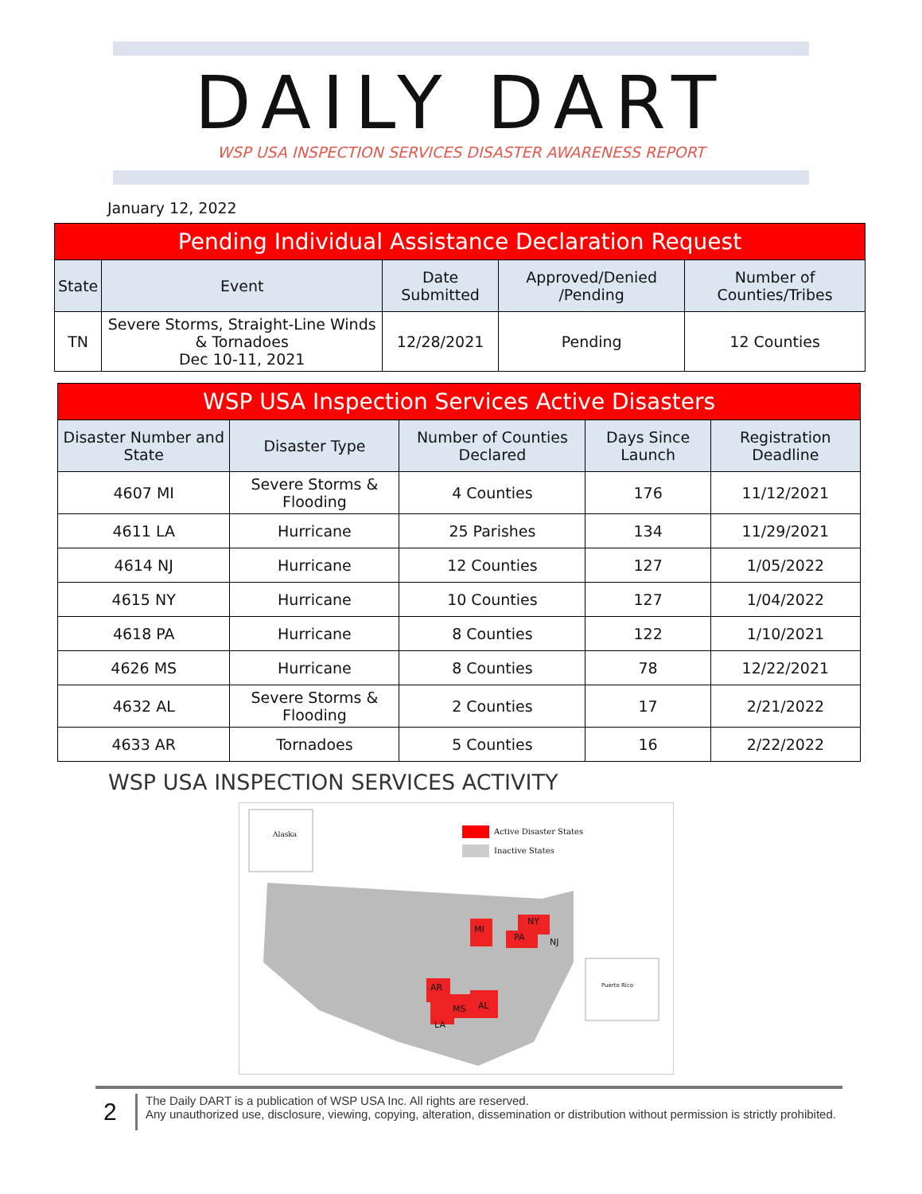DAILY DART
WSP USA INSPECTION SERVICES DISASTER AWARENESS REPORT
January 12, 2022
| Pending Individual Assistance Declaration Request | | | | |
| State | Event | Date Submitted | Approved/Denied /Pending | Number of Counties/Tribes |
| TN | Severe Storms, Straight-Line Winds & Tornadoes Dec 10-11, 2021 | 12/28/2021 | Pending | 12 Counties |
| WSP USA Inspection Services Active Disasters | | | | |
| Disaster Number and State | Disaster Type | Number of Counties Declared | Days Since Launch | Registration Deadline |
| 4607 MI | Severe Storms & Flooding | 4 Counties | 176 | 11/12/2021 |
| 4611 LA | Hurricane | 25 Parishes | 134 | 11/29/2021 |
| 4614 NJ | Hurricane | 12 Counties | 127 | 1/05/2022 |
| 4615 NY | Hurricane | 10 Counties | 127 | 1/04/2022 |
| 4618 PA | Hurricane | 8 Counties | 122 | 1/10/2021 |
| 4626 MS | Hurricane | 8 Counties | 78 | 12/22/2021 |
| 4632 AL | Severe Storms & Flooding | 2 Counties | 17 | 2/21/2022 |
| 4633 AR | Tornadoes | 5 Counties | 16 | 2/22/2022 |
WSP USA INSPECTION SERVICES ACTIVITY
Alaska Active Disaster States
Inactive States
MI
NY
PA NJ
AR
MS AL
LA
Puerto Rico
2
The Daily DART is a publication of WSP USA Inc. All rights are reserved.
Any unauthorized use, disclosure, viewing, copying, alteration, dissemination or distribution without permission is strictly prohibited.